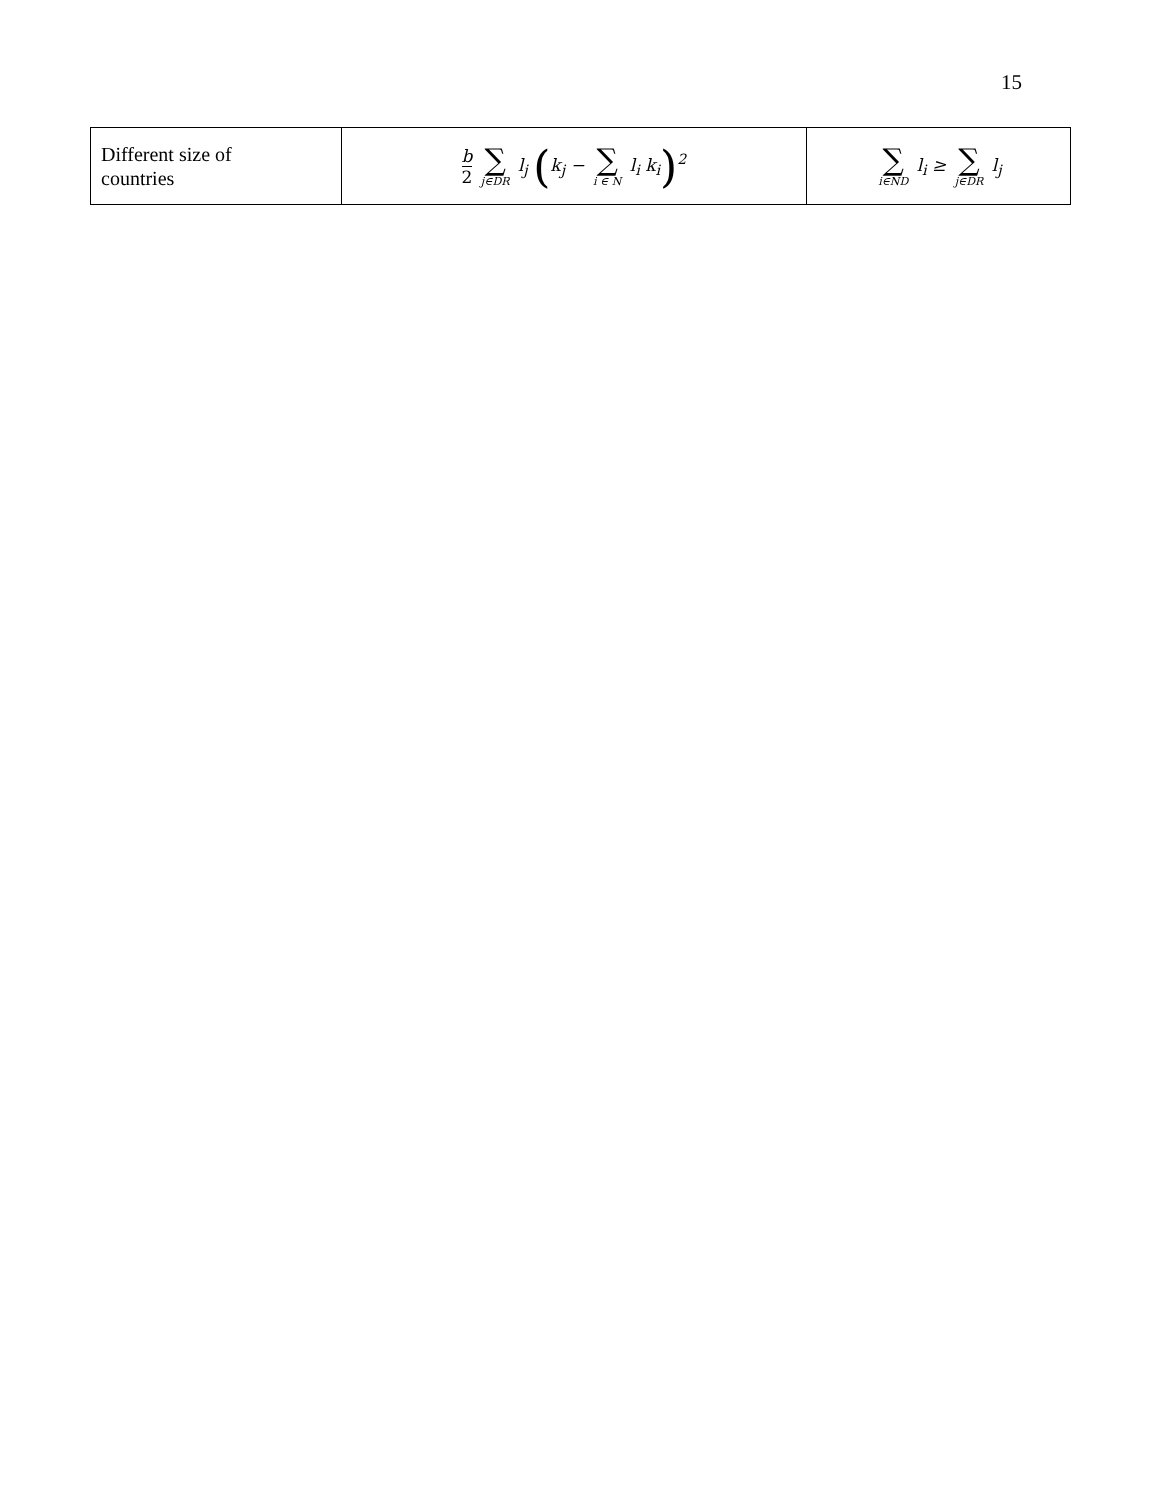15
| Different size of countries | b 2 ∑ j∈DR l<sub>j</sub> ( k<sub>j</sub> − ∑ i ∈ N l<sub>i</sub> k<sub>i</sub> )<sup>2</sup> | ∑ i∈ND l<sub>i</sub> ≥ ∑ j∈DR l<sub>j</sub> |